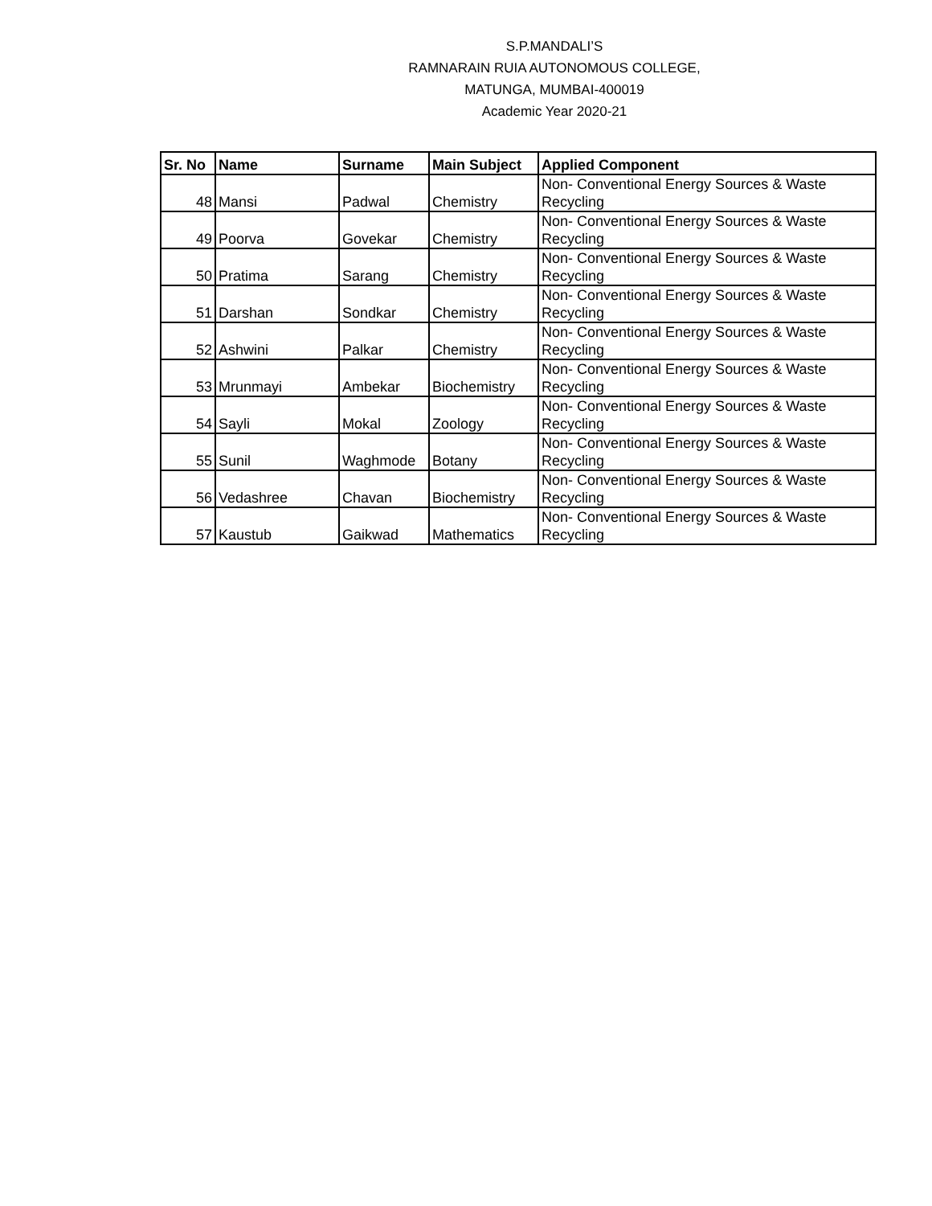S.P.MANDALI’S
RAMNARAIN RUIA AUTONOMOUS COLLEGE,
MATUNGA, MUMBAI-400019
Academic Year 2020-21
| Sr. No | Name | Surname | Main Subject | Applied Component |
| --- | --- | --- | --- | --- |
| 48 | Mansi | Padwal | Chemistry | Non- Conventional Energy Sources & Waste Recycling |
| 49 | Poorva | Govekar | Chemistry | Non- Conventional Energy Sources & Waste Recycling |
| 50 | Pratima | Sarang | Chemistry | Non- Conventional Energy Sources & Waste Recycling |
| 51 | Darshan | Sondkar | Chemistry | Non- Conventional Energy Sources & Waste Recycling |
| 52 | Ashwini | Palkar | Chemistry | Non- Conventional Energy Sources & Waste Recycling |
| 53 | Mrunmayi | Ambekar | Biochemistry | Non- Conventional Energy Sources & Waste Recycling |
| 54 | Sayli | Mokal | Zoology | Non- Conventional Energy Sources & Waste Recycling |
| 55 | Sunil | Waghmode | Botany | Non- Conventional Energy Sources & Waste Recycling |
| 56 | Vedashree | Chavan | Biochemistry | Non- Conventional Energy Sources & Waste Recycling |
| 57 | Kaustub | Gaikwad | Mathematics | Non- Conventional Energy Sources & Waste Recycling |